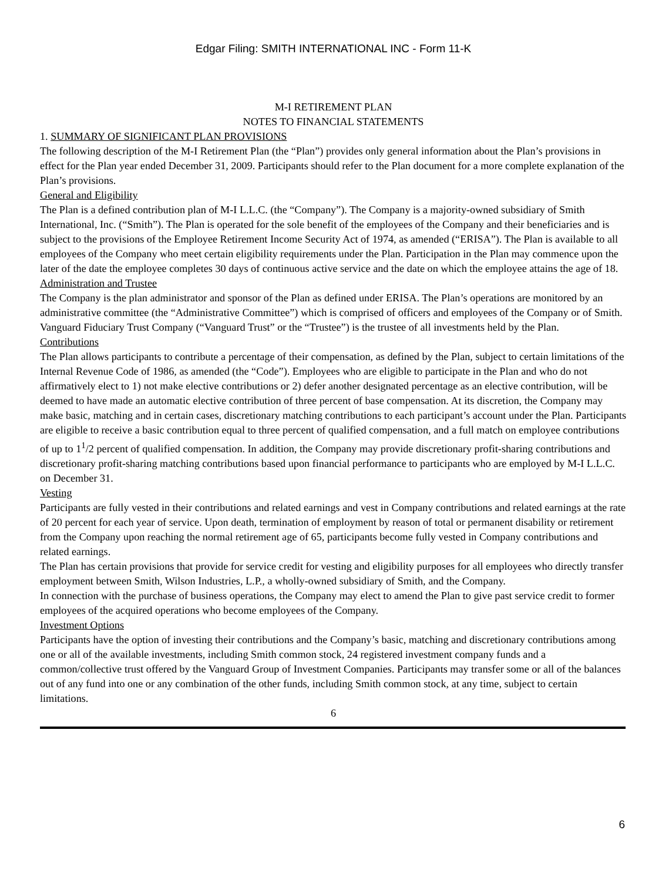Edgar Filing: SMITH INTERNATIONAL INC - Form 11-K
M-I RETIREMENT PLAN
NOTES TO FINANCIAL STATEMENTS
1. SUMMARY OF SIGNIFICANT PLAN PROVISIONS
The following description of the M-I Retirement Plan (the “Plan”) provides only general information about the Plan’s provisions in effect for the Plan year ended December 31, 2009. Participants should refer to the Plan document for a more complete explanation of the Plan’s provisions.
General and Eligibility
The Plan is a defined contribution plan of M-I L.L.C. (the “Company”). The Company is a majority-owned subsidiary of Smith International, Inc. (“Smith”). The Plan is operated for the sole benefit of the employees of the Company and their beneficiaries and is subject to the provisions of the Employee Retirement Income Security Act of 1974, as amended (“ERISA”). The Plan is available to all employees of the Company who meet certain eligibility requirements under the Plan. Participation in the Plan may commence upon the later of the date the employee completes 30 days of continuous active service and the date on which the employee attains the age of 18.
Administration and Trustee
The Company is the plan administrator and sponsor of the Plan as defined under ERISA. The Plan’s operations are monitored by an administrative committee (the “Administrative Committee”) which is comprised of officers and employees of the Company or of Smith. Vanguard Fiduciary Trust Company (“Vanguard Trust” or the “Trustee”) is the trustee of all investments held by the Plan.
Contributions
The Plan allows participants to contribute a percentage of their compensation, as defined by the Plan, subject to certain limitations of the Internal Revenue Code of 1986, as amended (the “Code”). Employees who are eligible to participate in the Plan and who do not affirmatively elect to 1) not make elective contributions or 2) defer another designated percentage as an elective contribution, will be deemed to have made an automatic elective contribution of three percent of base compensation. At its discretion, the Company may make basic, matching and in certain cases, discretionary matching contributions to each participant’s account under the Plan. Participants are eligible to receive a basic contribution equal to three percent of qualified compensation, and a full match on employee contributions of up to 1<sup>1</sup>/2 percent of qualified compensation. In addition, the Company may provide discretionary profit-sharing contributions and discretionary profit-sharing matching contributions based upon financial performance to participants who are employed by M-I L.L.C. on December 31.
Vesting
Participants are fully vested in their contributions and related earnings and vest in Company contributions and related earnings at the rate of 20 percent for each year of service. Upon death, termination of employment by reason of total or permanent disability or retirement from the Company upon reaching the normal retirement age of 65, participants become fully vested in Company contributions and related earnings.
The Plan has certain provisions that provide for service credit for vesting and eligibility purposes for all employees who directly transfer employment between Smith, Wilson Industries, L.P., a wholly-owned subsidiary of Smith, and the Company.
In connection with the purchase of business operations, the Company may elect to amend the Plan to give past service credit to former employees of the acquired operations who become employees of the Company.
Investment Options
Participants have the option of investing their contributions and the Company’s basic, matching and discretionary contributions among one or all of the available investments, including Smith common stock, 24 registered investment company funds and a common/collective trust offered by the Vanguard Group of Investment Companies. Participants may transfer some or all of the balances out of any fund into one or any combination of the other funds, including Smith common stock, at any time, subject to certain limitations.
6
6